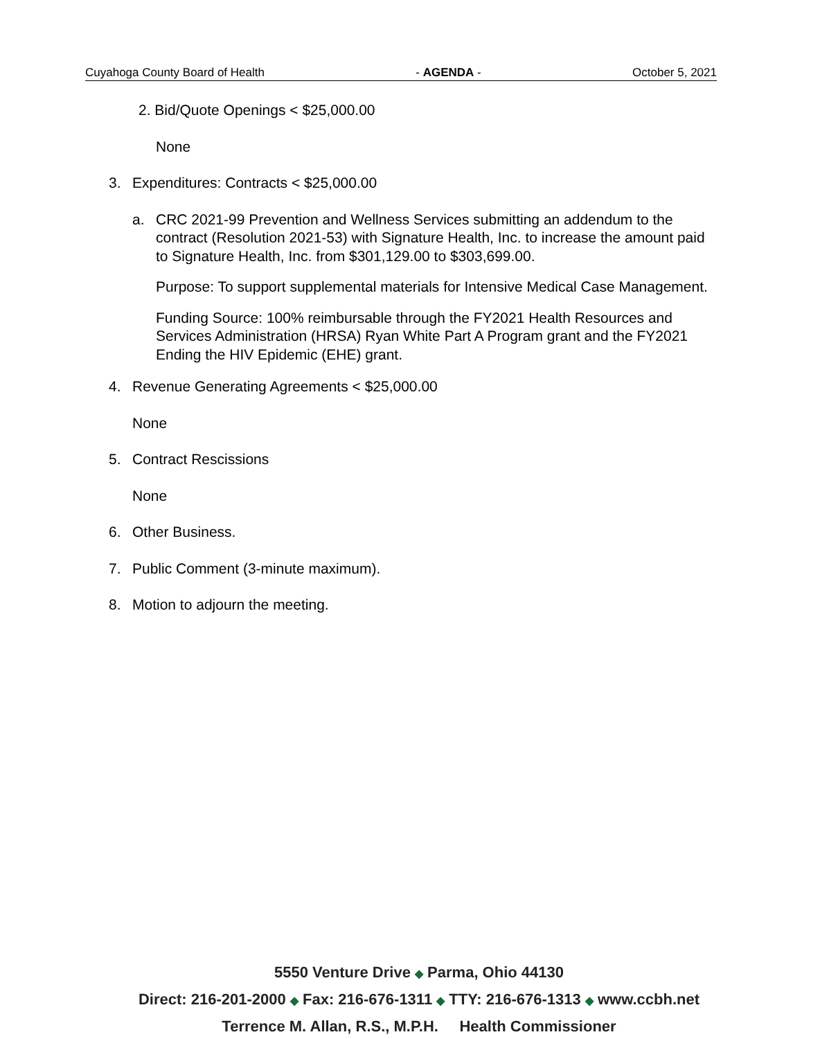Cuyahoga County Board of Health - AGENDA - October 5, 2021
2. Bid/Quote Openings < $25,000.00
None
3. Expenditures: Contracts < $25,000.00
a. CRC 2021-99 Prevention and Wellness Services submitting an addendum to the contract (Resolution 2021-53) with Signature Health, Inc. to increase the amount paid to Signature Health, Inc. from $301,129.00 to $303,699.00.
Purpose: To support supplemental materials for Intensive Medical Case Management.
Funding Source: 100% reimbursable through the FY2021 Health Resources and Services Administration (HRSA) Ryan White Part A Program grant and the FY2021 Ending the HIV Epidemic (EHE) grant.
4. Revenue Generating Agreements < $25,000.00
None
5. Contract Rescissions
None
6. Other Business.
7. Public Comment (3-minute maximum).
8. Motion to adjourn the meeting.
5550 Venture Drive ◆ Parma, Ohio 44130
Direct: 216-201-2000 ◆ Fax: 216-676-1311 ◆ TTY: 216-676-1313 ◆ www.ccbh.net
Terrence M. Allan, R.S., M.P.H. Health Commissioner